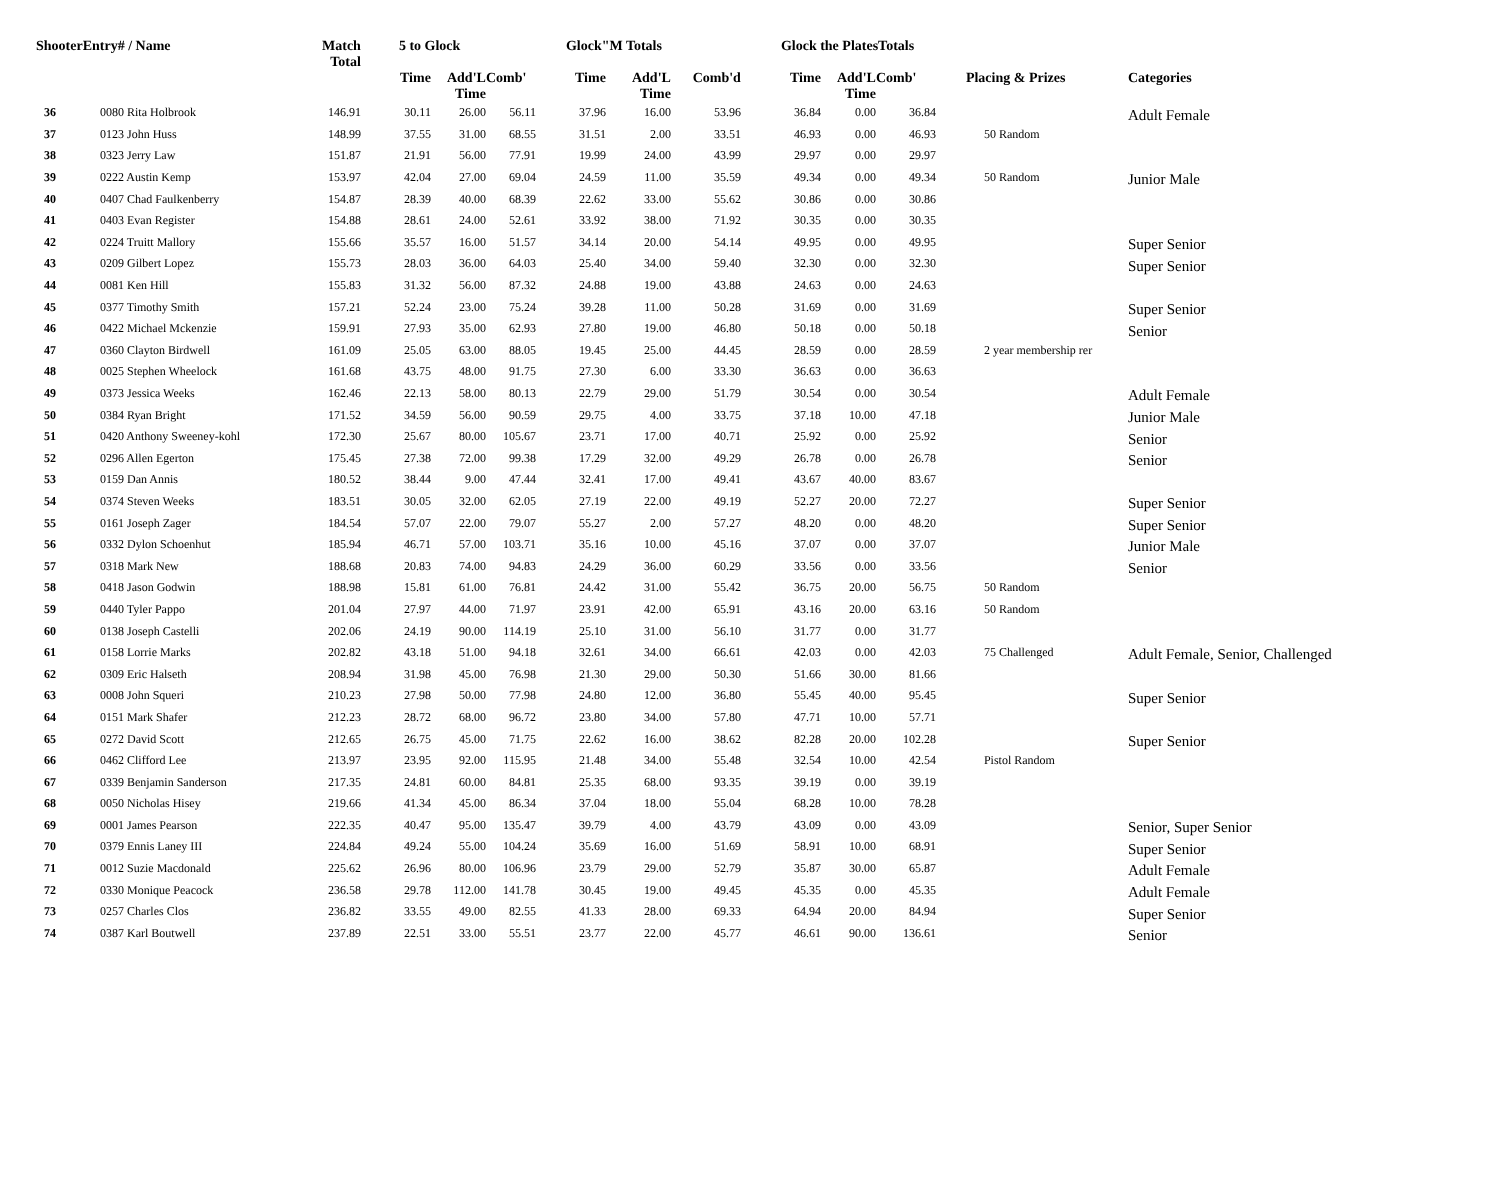| ShooterEntry# / Name | | Match Total | 5 to Glock | | | Glock"M Totals | | | Glock the PlatesTotals | | | | |
| --- | --- | --- | --- | --- | --- | --- | --- | --- | --- | --- | --- | --- | --- |
| | | | Time | Add'L Time | Comb' | Time | Add'L Time | Comb'd | Time | Add'L Time | Comb' | Placing & Prizes | Categories |
| 36 | 0080 Rita Holbrook | 146.91 | 30.11 | 26.00 | 56.11 | 37.96 | 16.00 | 53.96 | 36.84 | 0.00 | 36.84 | | Adult Female |
| 37 | 0123 John Huss | 148.99 | 37.55 | 31.00 | 68.55 | 31.51 | 2.00 | 33.51 | 46.93 | 0.00 | 46.93 | 50 Random | |
| 38 | 0323 Jerry Law | 151.87 | 21.91 | 56.00 | 77.91 | 19.99 | 24.00 | 43.99 | 29.97 | 0.00 | 29.97 | | |
| 39 | 0222 Austin Kemp | 153.97 | 42.04 | 27.00 | 69.04 | 24.59 | 11.00 | 35.59 | 49.34 | 0.00 | 49.34 | 50 Random | Junior Male |
| 40 | 0407 Chad Faulkenberry | 154.87 | 28.39 | 40.00 | 68.39 | 22.62 | 33.00 | 55.62 | 30.86 | 0.00 | 30.86 | | |
| 41 | 0403 Evan Register | 154.88 | 28.61 | 24.00 | 52.61 | 33.92 | 38.00 | 71.92 | 30.35 | 0.00 | 30.35 | | |
| 42 | 0224 Truitt Mallory | 155.66 | 35.57 | 16.00 | 51.57 | 34.14 | 20.00 | 54.14 | 49.95 | 0.00 | 49.95 | | Super Senior |
| 43 | 0209 Gilbert Lopez | 155.73 | 28.03 | 36.00 | 64.03 | 25.40 | 34.00 | 59.40 | 32.30 | 0.00 | 32.30 | | Super Senior |
| 44 | 0081 Ken Hill | 155.83 | 31.32 | 56.00 | 87.32 | 24.88 | 19.00 | 43.88 | 24.63 | 0.00 | 24.63 | | |
| 45 | 0377 Timothy Smith | 157.21 | 52.24 | 23.00 | 75.24 | 39.28 | 11.00 | 50.28 | 31.69 | 0.00 | 31.69 | | Super Senior |
| 46 | 0422 Michael Mckenzie | 159.91 | 27.93 | 35.00 | 62.93 | 27.80 | 19.00 | 46.80 | 50.18 | 0.00 | 50.18 | | Senior |
| 47 | 0360 Clayton Birdwell | 161.09 | 25.05 | 63.00 | 88.05 | 19.45 | 25.00 | 44.45 | 28.59 | 0.00 | 28.59 | 2 year membership rer | |
| 48 | 0025 Stephen Wheelock | 161.68 | 43.75 | 48.00 | 91.75 | 27.30 | 6.00 | 33.30 | 36.63 | 0.00 | 36.63 | | |
| 49 | 0373 Jessica Weeks | 162.46 | 22.13 | 58.00 | 80.13 | 22.79 | 29.00 | 51.79 | 30.54 | 0.00 | 30.54 | | Adult Female |
| 50 | 0384 Ryan Bright | 171.52 | 34.59 | 56.00 | 90.59 | 29.75 | 4.00 | 33.75 | 37.18 | 10.00 | 47.18 | | Junior Male |
| 51 | 0420 Anthony Sweeney-kohl | 172.30 | 25.67 | 80.00 | 105.67 | 23.71 | 17.00 | 40.71 | 25.92 | 0.00 | 25.92 | | Senior |
| 52 | 0296 Allen Egerton | 175.45 | 27.38 | 72.00 | 99.38 | 17.29 | 32.00 | 49.29 | 26.78 | 0.00 | 26.78 | | Senior |
| 53 | 0159 Dan Annis | 180.52 | 38.44 | 9.00 | 47.44 | 32.41 | 17.00 | 49.41 | 43.67 | 40.00 | 83.67 | | |
| 54 | 0374 Steven Weeks | 183.51 | 30.05 | 32.00 | 62.05 | 27.19 | 22.00 | 49.19 | 52.27 | 20.00 | 72.27 | | Super Senior |
| 55 | 0161 Joseph Zager | 184.54 | 57.07 | 22.00 | 79.07 | 55.27 | 2.00 | 57.27 | 48.20 | 0.00 | 48.20 | | Super Senior |
| 56 | 0332 Dylon Schoenhut | 185.94 | 46.71 | 57.00 | 103.71 | 35.16 | 10.00 | 45.16 | 37.07 | 0.00 | 37.07 | | Junior Male |
| 57 | 0318 Mark New | 188.68 | 20.83 | 74.00 | 94.83 | 24.29 | 36.00 | 60.29 | 33.56 | 0.00 | 33.56 | | Senior |
| 58 | 0418 Jason Godwin | 188.98 | 15.81 | 61.00 | 76.81 | 24.42 | 31.00 | 55.42 | 36.75 | 20.00 | 56.75 | 50 Random | |
| 59 | 0440 Tyler Pappo | 201.04 | 27.97 | 44.00 | 71.97 | 23.91 | 42.00 | 65.91 | 43.16 | 20.00 | 63.16 | 50 Random | |
| 60 | 0138 Joseph Castelli | 202.06 | 24.19 | 90.00 | 114.19 | 25.10 | 31.00 | 56.10 | 31.77 | 0.00 | 31.77 | | |
| 61 | 0158 Lorrie Marks | 202.82 | 43.18 | 51.00 | 94.18 | 32.61 | 34.00 | 66.61 | 42.03 | 0.00 | 42.03 | 75 Challenged | Adult Female, Senior, Challenged |
| 62 | 0309 Eric Halseth | 208.94 | 31.98 | 45.00 | 76.98 | 21.30 | 29.00 | 50.30 | 51.66 | 30.00 | 81.66 | | |
| 63 | 0008 John Squeri | 210.23 | 27.98 | 50.00 | 77.98 | 24.80 | 12.00 | 36.80 | 55.45 | 40.00 | 95.45 | | Super Senior |
| 64 | 0151 Mark Shafer | 212.23 | 28.72 | 68.00 | 96.72 | 23.80 | 34.00 | 57.80 | 47.71 | 10.00 | 57.71 | | |
| 65 | 0272 David Scott | 212.65 | 26.75 | 45.00 | 71.75 | 22.62 | 16.00 | 38.62 | 82.28 | 20.00 | 102.28 | | Super Senior |
| 66 | 0462 Clifford Lee | 213.97 | 23.95 | 92.00 | 115.95 | 21.48 | 34.00 | 55.48 | 32.54 | 10.00 | 42.54 | Pistol Random | |
| 67 | 0339 Benjamin Sanderson | 217.35 | 24.81 | 60.00 | 84.81 | 25.35 | 68.00 | 93.35 | 39.19 | 0.00 | 39.19 | | |
| 68 | 0050 Nicholas Hisey | 219.66 | 41.34 | 45.00 | 86.34 | 37.04 | 18.00 | 55.04 | 68.28 | 10.00 | 78.28 | | |
| 69 | 0001 James Pearson | 222.35 | 40.47 | 95.00 | 135.47 | 39.79 | 4.00 | 43.79 | 43.09 | 0.00 | 43.09 | | Senior, Super Senior |
| 70 | 0379 Ennis Laney III | 224.84 | 49.24 | 55.00 | 104.24 | 35.69 | 16.00 | 51.69 | 58.91 | 10.00 | 68.91 | | Super Senior |
| 71 | 0012 Suzie Macdonald | 225.62 | 26.96 | 80.00 | 106.96 | 23.79 | 29.00 | 52.79 | 35.87 | 30.00 | 65.87 | | Adult Female |
| 72 | 0330 Monique Peacock | 236.58 | 29.78 | 112.00 | 141.78 | 30.45 | 19.00 | 49.45 | 45.35 | 0.00 | 45.35 | | Adult Female |
| 73 | 0257 Charles Clos | 236.82 | 33.55 | 49.00 | 82.55 | 41.33 | 28.00 | 69.33 | 64.94 | 20.00 | 84.94 | | Super Senior |
| 74 | 0387 Karl Boutwell | 237.89 | 22.51 | 33.00 | 55.51 | 23.77 | 22.00 | 45.77 | 46.61 | 90.00 | 136.61 | | Senior |